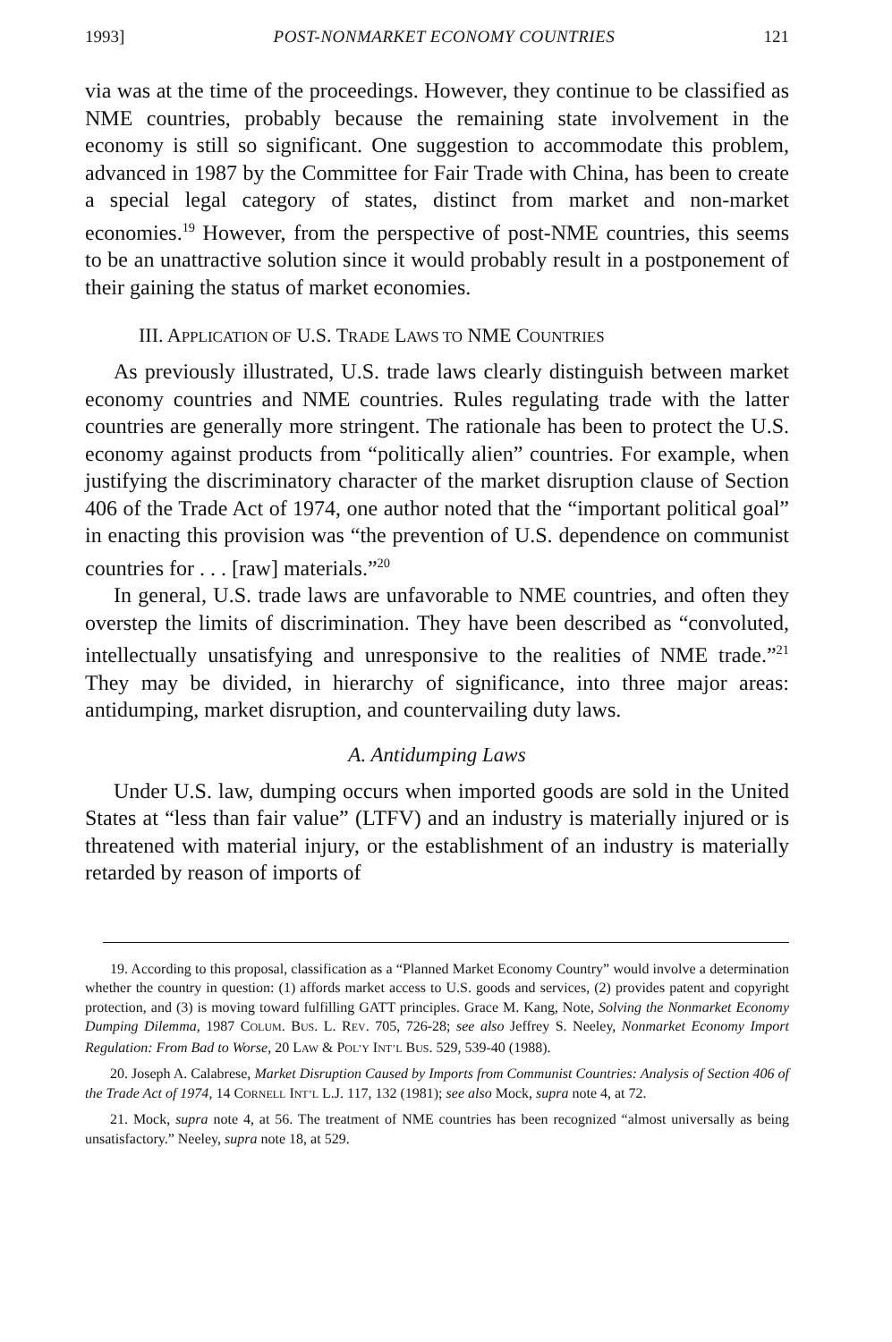1993] POST-NONMARKET ECONOMY COUNTRIES 121
via was at the time of the proceedings. However, they continue to be classified as NME countries, probably because the remaining state involvement in the economy is still so significant. One suggestion to accommodate this problem, advanced in 1987 by the Committee for Fair Trade with China, has been to create a special legal category of states, distinct from market and non-market economies.<sup>19</sup> However, from the perspective of post-NME countries, this seems to be an unattractive solution since it would probably result in a postponement of their gaining the status of market economies.
III. APPLICATION OF U.S. TRADE LAWS TO NME COUNTRIES
As previously illustrated, U.S. trade laws clearly distinguish between market economy countries and NME countries. Rules regulating trade with the latter countries are generally more stringent. The rationale has been to protect the U.S. economy against products from “politically alien” countries. For example, when justifying the discriminatory character of the market disruption clause of Section 406 of the Trade Act of 1974, one author noted that the “important political goal” in enacting this provision was “the prevention of U.S. dependence on communist countries for . . . [raw] materials.”<sup>20</sup>
In general, U.S. trade laws are unfavorable to NME countries, and often they overstep the limits of discrimination. They have been described as “convoluted, intellectually unsatisfying and unresponsive to the realities of NME trade.”<sup>21</sup> They may be divided, in hierarchy of significance, into three major areas: antidumping, market disruption, and countervailing duty laws.
A. Antidumping Laws
Under U.S. law, dumping occurs when imported goods are sold in the United States at “less than fair value” (LTFV) and an industry is materially injured or is threatened with material injury, or the establishment of an industry is materially retarded by reason of imports of
19. According to this proposal, classification as a “Planned Market Economy Country” would involve a determination whether the country in question: (1) affords market access to U.S. goods and services, (2) provides patent and copyright protection, and (3) is moving toward fulfilling GATT principles. Grace M. Kang, Note, Solving the Nonmarket Economy Dumping Dilemma, 1987 COLUM. BUS. L. REV. 705, 726-28; see also Jeffrey S. Neeley, Nonmarket Economy Import Regulation: From Bad to Worse, 20 LAW & POL’Y INT’L BUS. 529, 539-40 (1988).
20. Joseph A. Calabrese, Market Disruption Caused by Imports from Communist Countries: Analysis of Section 406 of the Trade Act of 1974, 14 CORNELL INT’L L.J. 117, 132 (1981); see also Mock, supra note 4, at 72.
21. Mock, supra note 4, at 56. The treatment of NME countries has been recognized “almost universally as being unsatisfactory.” Neeley, supra note 18, at 529.